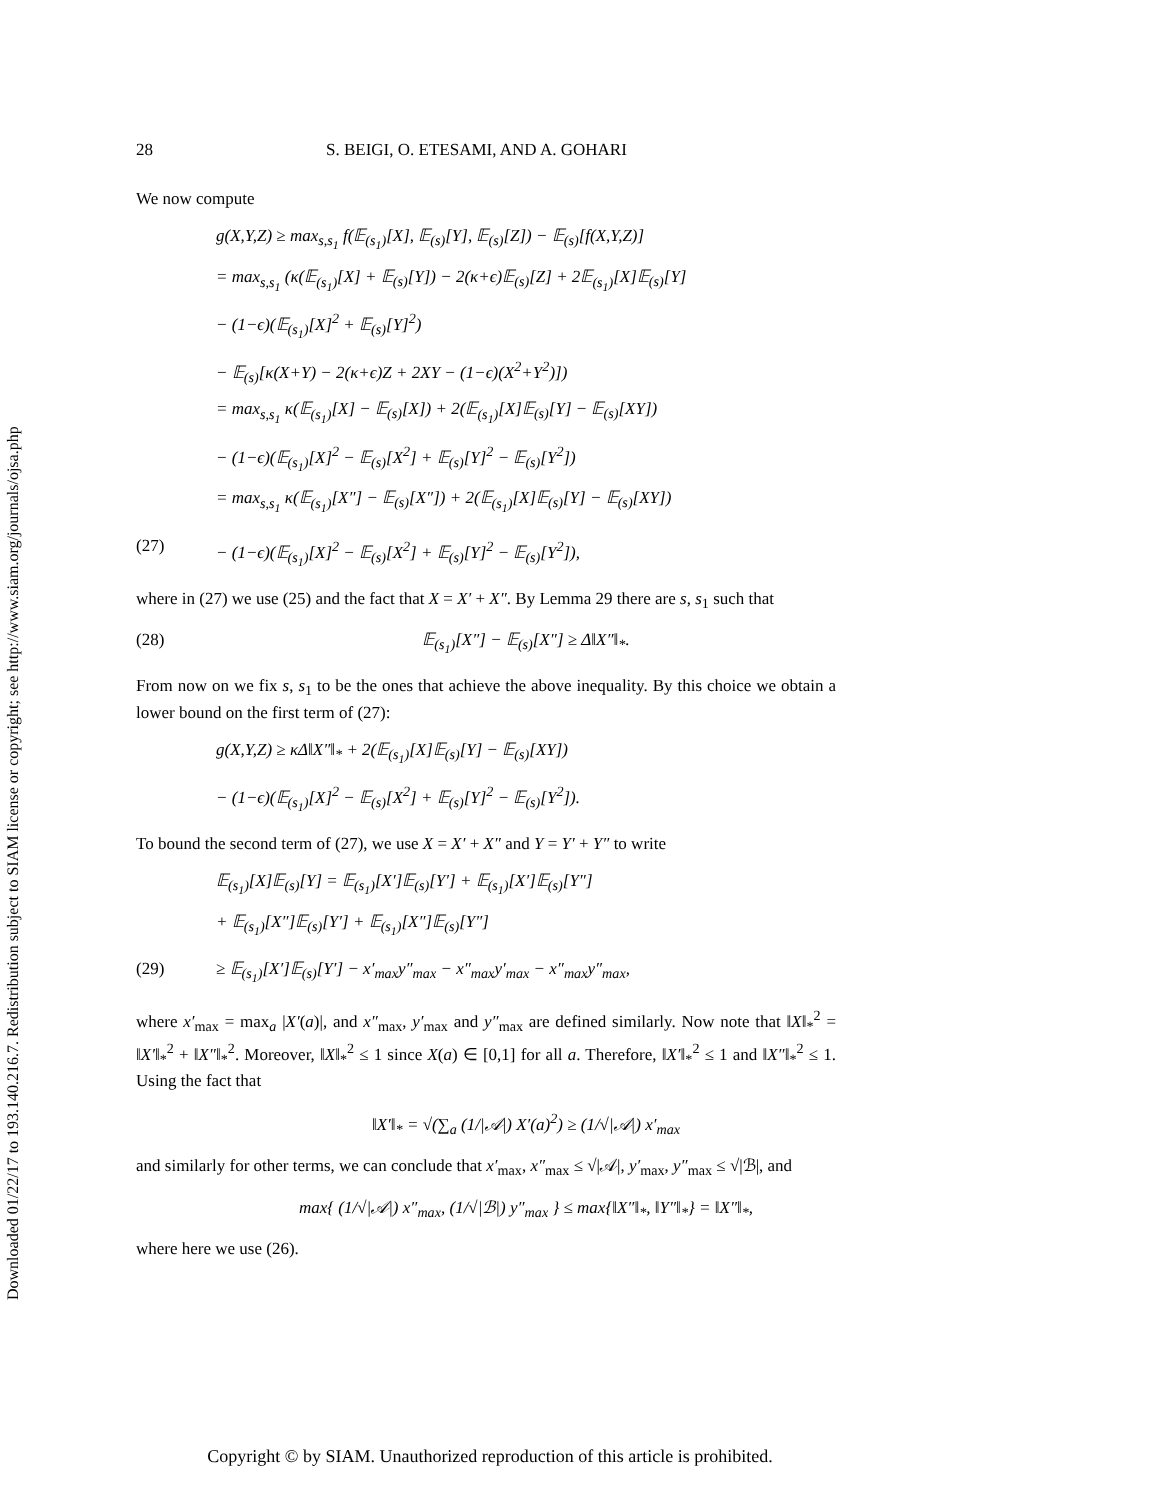Downloaded 01/22/17 to 193.140.216.7. Redistribution subject to SIAM license or copyright; see http://www.siam.org/journals/ojsa.php
28 S. BEIGI, O. ETESAMI, AND A. GOHARI
We now compute
g(X,Y,Z) ≥ max<sub>s,s<sub>1</sub></sub> f(𝔼<sub>(s<sub>1</sub>)</sub>[X], 𝔼<sub>(s)</sub>[Y], 𝔼<sub>(s)</sub>[Z]) − 𝔼<sub>(s)</sub>[f(X,Y,Z)]
= max<sub>s,s<sub>1</sub></sub> (κ(𝔼<sub>(s<sub>1</sub>)</sub>[X] + 𝔼<sub>(s)</sub>[Y]) − 2(κ+ϵ)𝔼<sub>(s)</sub>[Z] + 2𝔼<sub>(s<sub>1</sub>)</sub>[X]𝔼<sub>(s)</sub>[Y]
− (1−ϵ)(𝔼<sub>(s<sub>1</sub>)</sub>[X]<sup>2</sup> + 𝔼<sub>(s)</sub>[Y]<sup>2</sup>)
− 𝔼<sub>(s)</sub>[κ(X+Y) − 2(κ+ϵ)Z + 2XY − (1−ϵ)(X<sup>2</sup>+Y<sup>2</sup>)])
= max<sub>s,s<sub>1</sub></sub> κ(𝔼<sub>(s<sub>1</sub>)</sub>[X] − 𝔼<sub>(s)</sub>[X]) + 2(𝔼<sub>(s<sub>1</sub>)</sub>[X]𝔼<sub>(s)</sub>[Y] − 𝔼<sub>(s)</sub>[XY])
− (1−ϵ)(𝔼<sub>(s<sub>1</sub>)</sub>[X]<sup>2</sup> − 𝔼<sub>(s)</sub>[X<sup>2</sup>] + 𝔼<sub>(s)</sub>[Y]<sup>2</sup> − 𝔼<sub>(s)</sub>[Y<sup>2</sup>])
= max<sub>s,s<sub>1</sub></sub> κ(𝔼<sub>(s<sub>1</sub>)</sub>[X″] − 𝔼<sub>(s)</sub>[X″]) + 2(𝔼<sub>(s<sub>1</sub>)</sub>[X]𝔼<sub>(s)</sub>[Y] − 𝔼<sub>(s)</sub>[XY])
(27) − (1−ϵ)(𝔼<sub>(s<sub>1</sub>)</sub>[X]<sup>2</sup> − 𝔼<sub>(s)</sub>[X<sup>2</sup>] + 𝔼<sub>(s)</sub>[Y]<sup>2</sup> − 𝔼<sub>(s)</sub>[Y<sup>2</sup>]),
where in (27) we use (25) and the fact that X = X′ + X″. By Lemma 29 there are s, s<sub>1</sub> such that
(28) 𝔼<sub>(s<sub>1</sub>)</sub>[X″] − 𝔼<sub>(s)</sub>[X″] ≥ Δ‖X″‖<sub>*</sub>.
From now on we fix s, s<sub>1</sub> to be the ones that achieve the above inequality. By this choice we obtain a lower bound on the first term of (27):
g(X,Y,Z) ≥ κΔ‖X″‖<sub>*</sub> + 2(𝔼<sub>(s<sub>1</sub>)</sub>[X]𝔼<sub>(s)</sub>[Y] − 𝔼<sub>(s)</sub>[XY])
− (1−ϵ)(𝔼<sub>(s<sub>1</sub>)</sub>[X]<sup>2</sup> − 𝔼<sub>(s)</sub>[X<sup>2</sup>] + 𝔼<sub>(s)</sub>[Y]<sup>2</sup> − 𝔼<sub>(s)</sub>[Y<sup>2</sup>]).
To bound the second term of (27), we use X = X′ + X″ and Y = Y′ + Y″ to write
𝔼<sub>(s<sub>1</sub>)</sub>[X]𝔼<sub>(s)</sub>[Y] = 𝔼<sub>(s<sub>1</sub>)</sub>[X′]𝔼<sub>(s)</sub>[Y′] + 𝔼<sub>(s<sub>1</sub>)</sub>[X′]𝔼<sub>(s)</sub>[Y″]
+ 𝔼<sub>(s<sub>1</sub>)</sub>[X″]𝔼<sub>(s)</sub>[Y′] + 𝔼<sub>(s<sub>1</sub>)</sub>[X″]𝔼<sub>(s)</sub>[Y″]
(29) ≥ 𝔼<sub>(s<sub>1</sub>)</sub>[X′]𝔼<sub>(s)</sub>[Y′] − x′<sub>max</sub>y″<sub>max</sub> − x″<sub>max</sub>y′<sub>max</sub> − x″<sub>max</sub>y″<sub>max</sub>,
where x′<sub>max</sub> = max<sub>a</sub> |X′(a)|, and x″<sub>max</sub>, y′<sub>max</sub> and y″<sub>max</sub> are defined similarly. Now note that ‖X‖<sub>*</sub><sup>2</sup> = ‖X′‖<sub>*</sub><sup>2</sup> + ‖X″‖<sub>*</sub><sup>2</sup>. Moreover, ‖X‖<sub>*</sub><sup>2</sup> ≤ 1 since X(a) ∈ [0,1] for all a. Therefore, ‖X′‖<sub>*</sub><sup>2</sup> ≤ 1 and ‖X″‖<sub>*</sub><sup>2</sup> ≤ 1. Using the fact that
‖X′‖<sub>*</sub> = √(∑<sub>a</sub> (1/|𝒜|) X′(a)<sup>2</sup>) ≥ (1/√|𝒜|) x′<sub>max</sub>
and similarly for other terms, we can conclude that x′<sub>max</sub>, x″<sub>max</sub> ≤ √|𝒜|, y′<sub>max</sub>, y″<sub>max</sub> ≤ √|ℬ|, and
max{ (1/√|𝒜|) x″<sub>max</sub>, (1/√|ℬ|) y″<sub>max</sub> } ≤ max{‖X″‖<sub>*</sub>, ‖Y″‖<sub>*</sub>} = ‖X″‖<sub>*</sub>,
where here we use (26).
Copyright © by SIAM. Unauthorized reproduction of this article is prohibited.